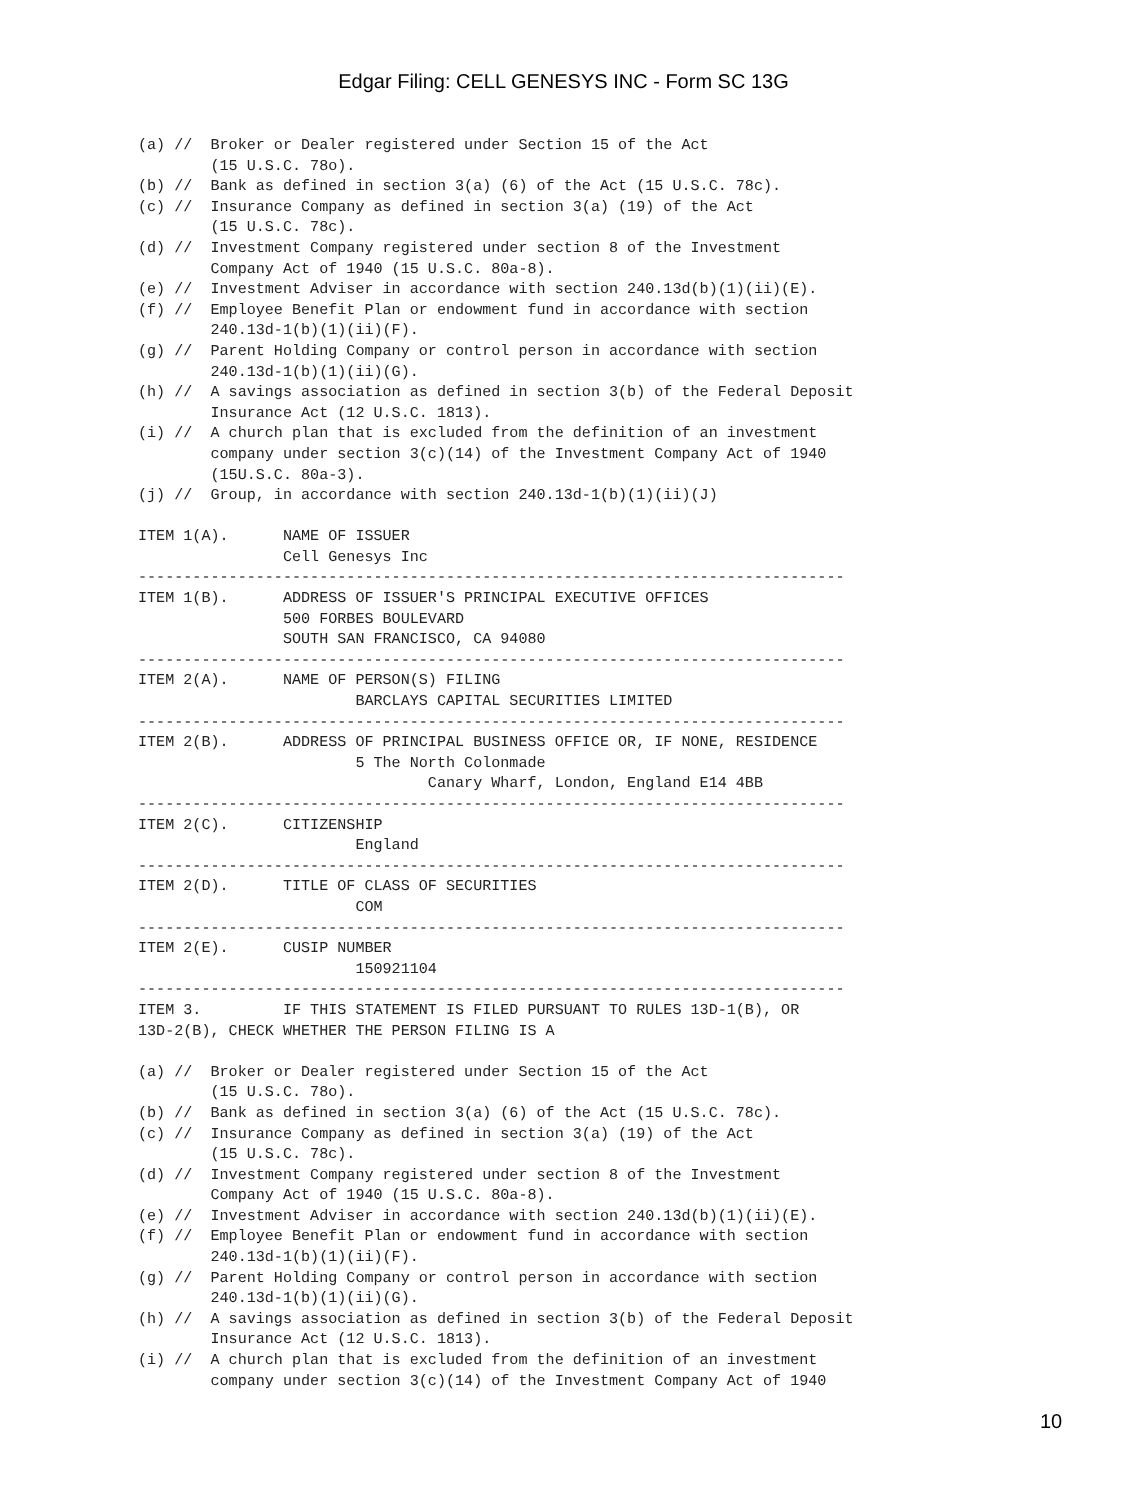Edgar Filing: CELL GENESYS INC - Form SC 13G
(a) //  Broker or Dealer registered under Section 15 of the Act
        (15 U.S.C. 78o).
(b) //  Bank as defined in section 3(a) (6) of the Act (15 U.S.C. 78c).
(c) //  Insurance Company as defined in section 3(a) (19) of the Act
        (15 U.S.C. 78c).
(d) //  Investment Company registered under section 8 of the Investment
        Company Act of 1940 (15 U.S.C. 80a-8).
(e) //  Investment Adviser in accordance with section 240.13d(b)(1)(ii)(E).
(f) //  Employee Benefit Plan or endowment fund in accordance with section
        240.13d-1(b)(1)(ii)(F).
(g) //  Parent Holding Company or control person in accordance with section
        240.13d-1(b)(1)(ii)(G).
(h) //  A savings association as defined in section 3(b) of the Federal Deposit
        Insurance Act (12 U.S.C. 1813).
(i) //  A church plan that is excluded from the definition of an investment
        company under section 3(c)(14) of the Investment Company Act of 1940
        (15U.S.C. 80a-3).
(j) //  Group, in accordance with section 240.13d-1(b)(1)(ii)(J)

ITEM 1(A).      NAME OF ISSUER
                Cell Genesys Inc
------------------------------------------------------------------------------
ITEM 1(B).      ADDRESS OF ISSUER'S PRINCIPAL EXECUTIVE OFFICES
                500 FORBES BOULEVARD
                SOUTH SAN FRANCISCO, CA 94080
------------------------------------------------------------------------------
ITEM 2(A).      NAME OF PERSON(S) FILING
                        BARCLAYS CAPITAL SECURITIES LIMITED
------------------------------------------------------------------------------
ITEM 2(B).      ADDRESS OF PRINCIPAL BUSINESS OFFICE OR, IF NONE, RESIDENCE
                        5 The North Colonmade
                                Canary Wharf, London, England E14 4BB
------------------------------------------------------------------------------
ITEM 2(C).      CITIZENSHIP
                        England
------------------------------------------------------------------------------
ITEM 2(D).      TITLE OF CLASS OF SECURITIES
                        COM
------------------------------------------------------------------------------
ITEM 2(E).      CUSIP NUMBER
                        150921104
------------------------------------------------------------------------------
ITEM 3.         IF THIS STATEMENT IS FILED PURSUANT TO RULES 13D-1(B), OR
13D-2(B), CHECK WHETHER THE PERSON FILING IS A

(a) //  Broker or Dealer registered under Section 15 of the Act
        (15 U.S.C. 78o).
(b) //  Bank as defined in section 3(a) (6) of the Act (15 U.S.C. 78c).
(c) //  Insurance Company as defined in section 3(a) (19) of the Act
        (15 U.S.C. 78c).
(d) //  Investment Company registered under section 8 of the Investment
        Company Act of 1940 (15 U.S.C. 80a-8).
(e) //  Investment Adviser in accordance with section 240.13d(b)(1)(ii)(E).
(f) //  Employee Benefit Plan or endowment fund in accordance with section
        240.13d-1(b)(1)(ii)(F).
(g) //  Parent Holding Company or control person in accordance with section
        240.13d-1(b)(1)(ii)(G).
(h) //  A savings association as defined in section 3(b) of the Federal Deposit
        Insurance Act (12 U.S.C. 1813).
(i) //  A church plan that is excluded from the definition of an investment
        company under section 3(c)(14) of the Investment Company Act of 1940
10